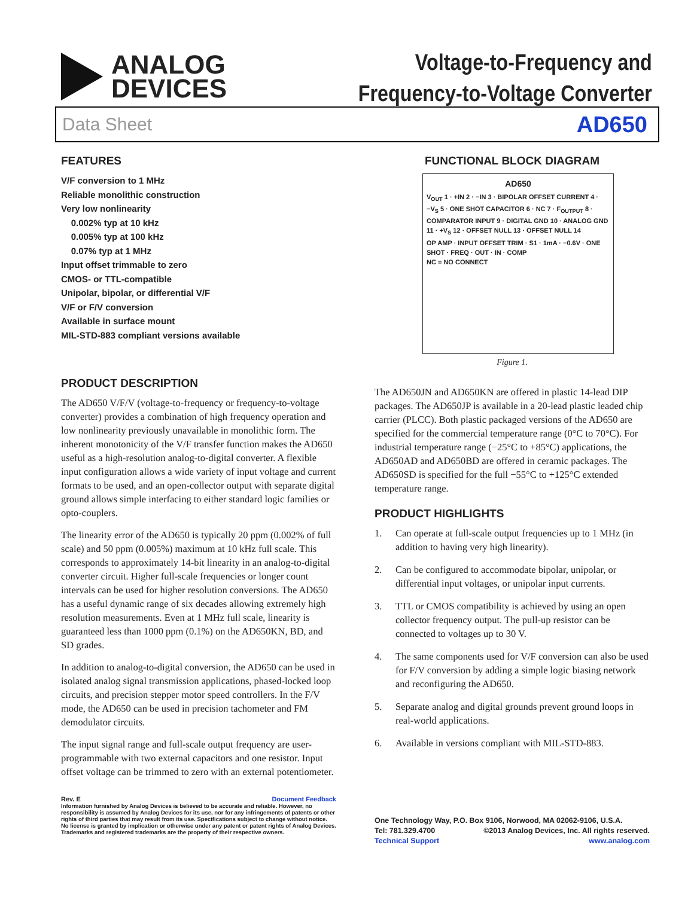ANALOG
DEVICES
Voltage-to-Frequency and
Frequency-to-Voltage Converter
Data Sheet AD650
FEATURES
V/F conversion to 1 MHz
Reliable monolithic construction
Very low nonlinearity
0.002% typ at 10 kHz
0.005% typ at 100 kHz
0.07% typ at 1 MHz
Input offset trimmable to zero
CMOS- or TTL-compatible
Unipolar, bipolar, or differential V/F
V/F or F/V conversion
Available in surface mount
MIL-STD-883 compliant versions available
PRODUCT DESCRIPTION
The AD650 V/F/V (voltage-to-frequency or frequency-to-voltage converter) provides a combination of high frequency operation and low nonlinearity previously unavailable in monolithic form. The inherent monotonicity of the V/F transfer function makes the AD650 useful as a high-resolution analog-to-digital converter. A flexible input configuration allows a wide variety of input voltage and current formats to be used, and an open-collector output with separate digital ground allows simple interfacing to either standard logic families or opto-couplers.
The linearity error of the AD650 is typically 20 ppm (0.002% of full scale) and 50 ppm (0.005%) maximum at 10 kHz full scale. This corresponds to approximately 14-bit linearity in an analog-to-digital converter circuit. Higher full-scale frequencies or longer count intervals can be used for higher resolution conversions. The AD650 has a useful dynamic range of six decades allowing extremely high resolution measurements. Even at 1 MHz full scale, linearity is guaranteed less than 1000 ppm (0.1%) on the AD650KN, BD, and SD grades.
In addition to analog-to-digital conversion, the AD650 can be used in isolated analog signal transmission applications, phased-locked loop circuits, and precision stepper motor speed controllers. In the F/V mode, the AD650 can be used in precision tachometer and FM demodulator circuits.
The input signal range and full-scale output frequency are user-programmable with two external capacitors and one resistor. Input offset voltage can be trimmed to zero with an external potentiometer.
Rev. E Document Feedback
Information furnished by Analog Devices is believed to be accurate and reliable. However, no responsibility is assumed by Analog Devices for its use, nor for any infringements of patents or other rights of third parties that may result from its use. Specifications subject to change without notice. No license is granted by implication or otherwise under any patent or patent rights of Analog Devices. Trademarks and registered trademarks are the property of their respective owners.
FUNCTIONAL BLOCK DIAGRAM
AD650
V<sub>OUT</sub> 1 · +IN 2 · −IN 3 · BIPOLAR OFFSET CURRENT 4 · −V<sub>S</sub> 5 · ONE SHOT CAPACITOR 6 · NC 7 · F<sub>OUTPUT</sub> 8 · COMPARATOR INPUT 9 · DIGITAL GND 10 · ANALOG GND 11 · +V<sub>S</sub> 12 · OFFSET NULL 13 · OFFSET NULL 14
OP AMP · INPUT OFFSET TRIM · S1 · 1mA · −0.6V · ONE SHOT · FREQ · OUT · IN · COMP
NC = NO CONNECT
Figure 1.
The AD650JN and AD650KN are offered in plastic 14-lead DIP packages. The AD650JP is available in a 20-lead plastic leaded chip carrier (PLCC). Both plastic packaged versions of the AD650 are specified for the commercial temperature range (0°C to 70°C). For industrial temperature range (−25°C to +85°C) applications, the AD650AD and AD650BD are offered in ceramic packages. The AD650SD is specified for the full −55°C to +125°C extended temperature range.
PRODUCT HIGHLIGHTS
1. Can operate at full-scale output frequencies up to 1 MHz (in addition to having very high linearity).
2. Can be configured to accommodate bipolar, unipolar, or differential input voltages, or unipolar input currents.
3. TTL or CMOS compatibility is achieved by using an open collector frequency output. The pull-up resistor can be connected to voltages up to 30 V.
4. The same components used for V/F conversion can also be used for F/V conversion by adding a simple logic biasing network and reconfiguring the AD650.
5. Separate analog and digital grounds prevent ground loops in real-world applications.
6. Available in versions compliant with MIL-STD-883.
One Technology Way, P.O. Box 9106, Norwood, MA 02062-9106, U.S.A.
Tel: 781.329.4700 ©2013 Analog Devices, Inc. All rights reserved.
Technical Support www.analog.com